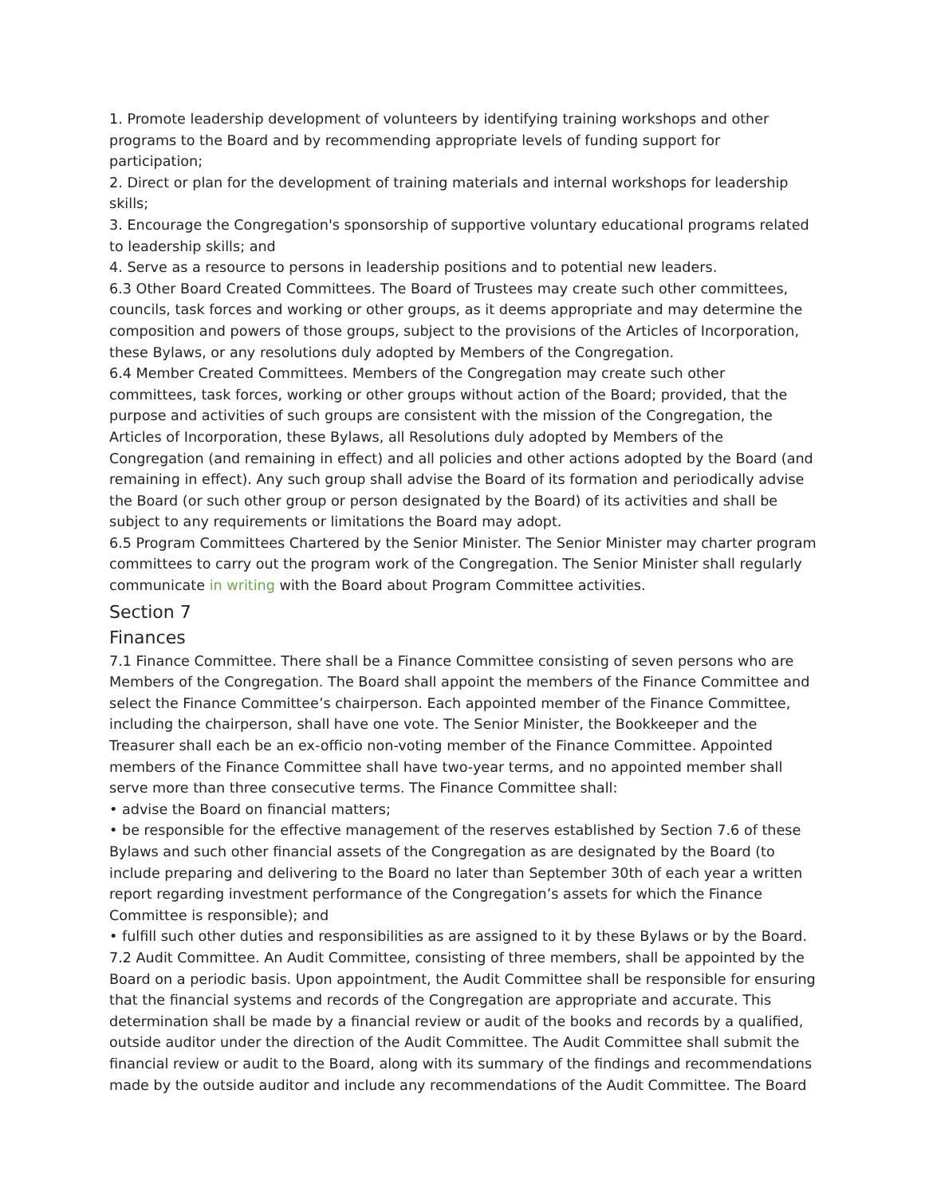1. Promote leadership development of volunteers by identifying training workshops and other programs to the Board and by recommending appropriate levels of funding support for participation;
2. Direct or plan for the development of training materials and internal workshops for leadership skills;
3. Encourage the Congregation's sponsorship of supportive voluntary educational programs related to leadership skills; and
4. Serve as a resource to persons in leadership positions and to potential new leaders.
6.3 Other Board Created Committees. The Board of Trustees may create such other committees, councils, task forces and working or other groups, as it deems appropriate and may determine the composition and powers of those groups, subject to the provisions of the Articles of Incorporation, these Bylaws, or any resolutions duly adopted by Members of the Congregation.
6.4 Member Created Committees. Members of the Congregation may create such other committees, task forces, working or other groups without action of the Board; provided, that the purpose and activities of such groups are consistent with the mission of the Congregation, the Articles of Incorporation, these Bylaws, all Resolutions duly adopted by Members of the Congregation (and remaining in effect) and all policies and other actions adopted by the Board (and remaining in effect). Any such group shall advise the Board of its formation and periodically advise the Board (or such other group or person designated by the Board) of its activities and shall be subject to any requirements or limitations the Board may adopt.
6.5 Program Committees Chartered by the Senior Minister. The Senior Minister may charter program committees to carry out the program work of the Congregation. The Senior Minister shall regularly communicate in writing with the Board about Program Committee activities.
Section 7
Finances
7.1 Finance Committee. There shall be a Finance Committee consisting of seven persons who are Members of the Congregation. The Board shall appoint the members of the Finance Committee and select the Finance Committee’s chairperson. Each appointed member of the Finance Committee, including the chairperson, shall have one vote. The Senior Minister, the Bookkeeper and the Treasurer shall each be an ex-officio non-voting member of the Finance Committee. Appointed members of the Finance Committee shall have two-year terms, and no appointed member shall serve more than three consecutive terms. The Finance Committee shall:
• advise the Board on financial matters;
• be responsible for the effective management of the reserves established by Section 7.6 of these Bylaws and such other financial assets of the Congregation as are designated by the Board (to include preparing and delivering to the Board no later than September 30th of each year a written report regarding investment performance of the Congregation’s assets for which the Finance Committee is responsible); and
• fulfill such other duties and responsibilities as are assigned to it by these Bylaws or by the Board.
7.2 Audit Committee. An Audit Committee, consisting of three members, shall be appointed by the Board on a periodic basis. Upon appointment, the Audit Committee shall be responsible for ensuring that the financial systems and records of the Congregation are appropriate and accurate. This determination shall be made by a financial review or audit of the books and records by a qualified, outside auditor under the direction of the Audit Committee. The Audit Committee shall submit the financial review or audit to the Board, along with its summary of the findings and recommendations made by the outside auditor and include any recommendations of the Audit Committee. The Board